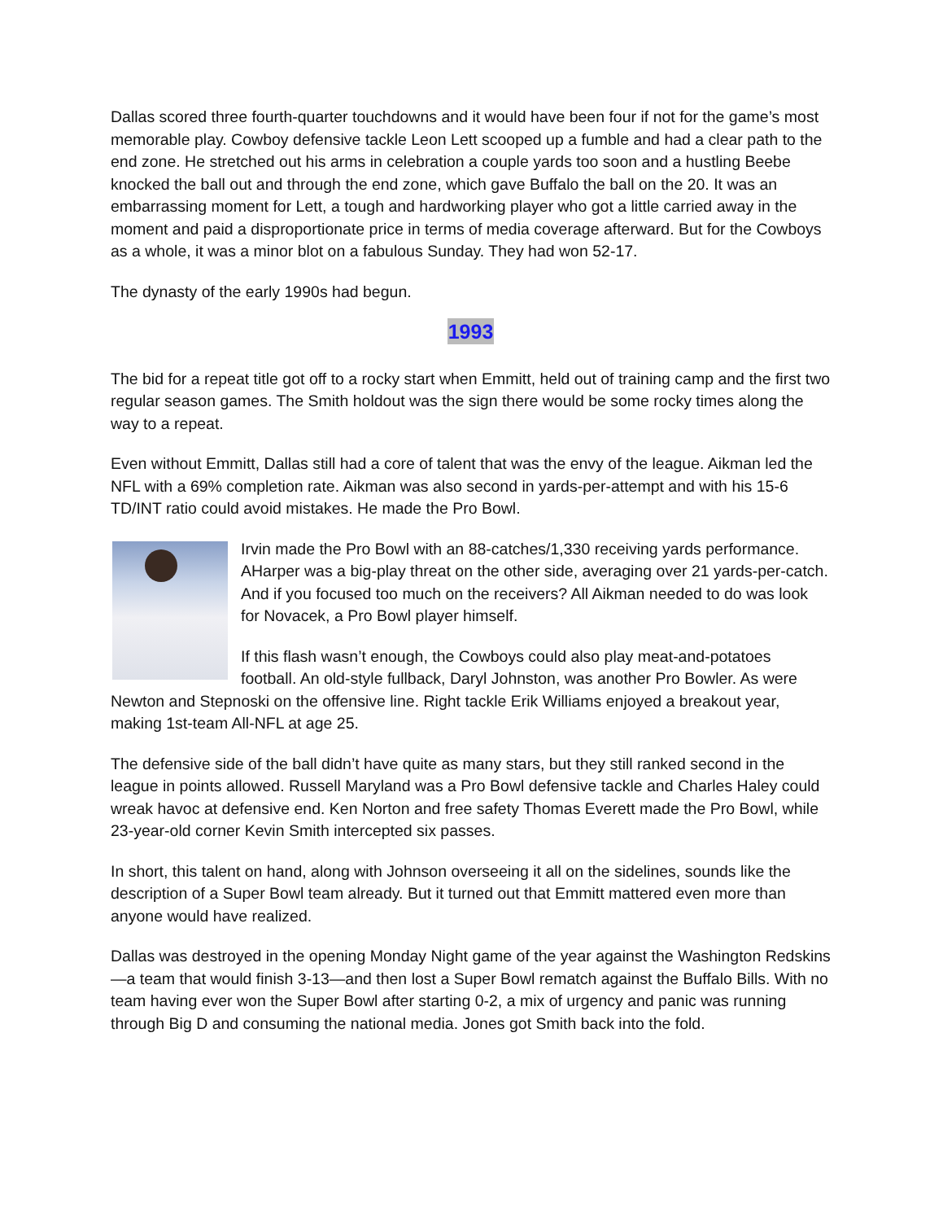Dallas scored three fourth-quarter touchdowns and it would have been four if not for the game’s most memorable play. Cowboy defensive tackle Leon Lett scooped up a fumble and had a clear path to the end zone. He stretched out his arms in celebration a couple yards too soon and a hustling Beebe knocked the ball out and through the end zone, which gave Buffalo the ball on the 20. It was an embarrassing moment for Lett, a tough and hardworking player who got a little carried away in the moment and paid a disproportionate price in terms of media coverage afterward. But for the Cowboys as a whole, it was a minor blot on a fabulous Sunday. They had won 52-17.
The dynasty of the early 1990s had begun.
1993
The bid for a repeat title got off to a rocky start when Emmitt, held out of training camp and the first two regular season games. The Smith holdout was the sign there would be some rocky times along the way to a repeat.
Even without Emmitt, Dallas still had a core of talent that was the envy of the league. Aikman led the NFL with a 69% completion rate. Aikman was also second in yards-per-attempt and with his 15-6 TD/INT ratio could avoid mistakes. He made the Pro Bowl.
Irvin made the Pro Bowl with an 88-catches/1,330 receiving yards performance. AHarper was a big-play threat on the other side, averaging over 21 yards-per-catch. And if you focused too much on the receivers? All Aikman needed to do was look for Novacek, a Pro Bowl player himself.
If this flash wasn’t enough, the Cowboys could also play meat-and-potatoes football. An old-style fullback, Daryl Johnston, was another Pro Bowler. As were Newton and Stepnoski on the offensive line. Right tackle Erik Williams enjoyed a breakout year, making 1st-team All-NFL at age 25.
The defensive side of the ball didn’t have quite as many stars, but they still ranked second in the league in points allowed. Russell Maryland was a Pro Bowl defensive tackle and Charles Haley could wreak havoc at defensive end. Ken Norton and free safety Thomas Everett made the Pro Bowl, while 23-year-old corner Kevin Smith intercepted six passes.
In short, this talent on hand, along with Johnson overseeing it all on the sidelines, sounds like the description of a Super Bowl team already. But it turned out that Emmitt mattered even more than anyone would have realized.
Dallas was destroyed in the opening Monday Night game of the year against the Washington Redskins—a team that would finish 3-13—and then lost a Super Bowl rematch against the Buffalo Bills. With no team having ever won the Super Bowl after starting 0-2, a mix of urgency and panic was running through Big D and consuming the national media. Jones got Smith back into the fold.